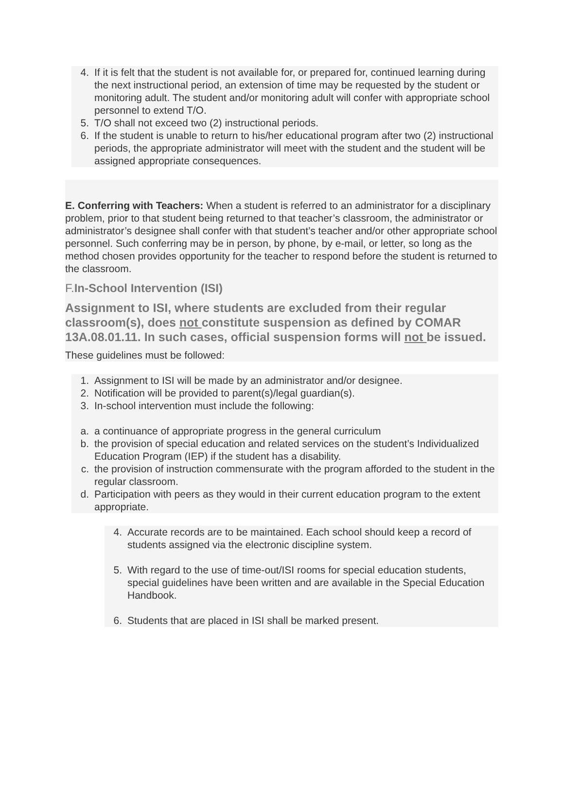4. If it is felt that the student is not available for, or prepared for, continued learning during the next instructional period, an extension of time may be requested by the student or monitoring adult. The student and/or monitoring adult will confer with appropriate school personnel to extend T/O.
5. T/O shall not exceed two (2) instructional periods.
6. If the student is unable to return to his/her educational program after two (2) instructional periods, the appropriate administrator will meet with the student and the student will be assigned appropriate consequences.
E. Conferring with Teachers: When a student is referred to an administrator for a disciplinary problem, prior to that student being returned to that teacher’s classroom, the administrator or administrator’s designee shall confer with that student’s teacher and/or other appropriate school personnel. Such conferring may be in person, by phone, by e-mail, or letter, so long as the method chosen provides opportunity for the teacher to respond before the student is returned to the classroom.
F.In-School Intervention (ISI)
Assignment to ISI, where students are excluded from their regular classroom(s), does not constitute suspension as defined by COMAR 13A.08.01.11. In such cases, official suspension forms will not be issued.
These guidelines must be followed:
1. Assignment to ISI will be made by an administrator and/or designee.
2. Notification will be provided to parent(s)/legal guardian(s).
3. In-school intervention must include the following:
a. a continuance of appropriate progress in the general curriculum
b. the provision of special education and related services on the student’s Individualized Education Program (IEP) if the student has a disability.
c. the provision of instruction commensurate with the program afforded to the student in the regular classroom.
d. Participation with peers as they would in their current education program to the extent appropriate.
4. Accurate records are to be maintained. Each school should keep a record of students assigned via the electronic discipline system.
5. With regard to the use of time-out/ISI rooms for special education students, special guidelines have been written and are available in the Special Education Handbook.
6. Students that are placed in ISI shall be marked present.